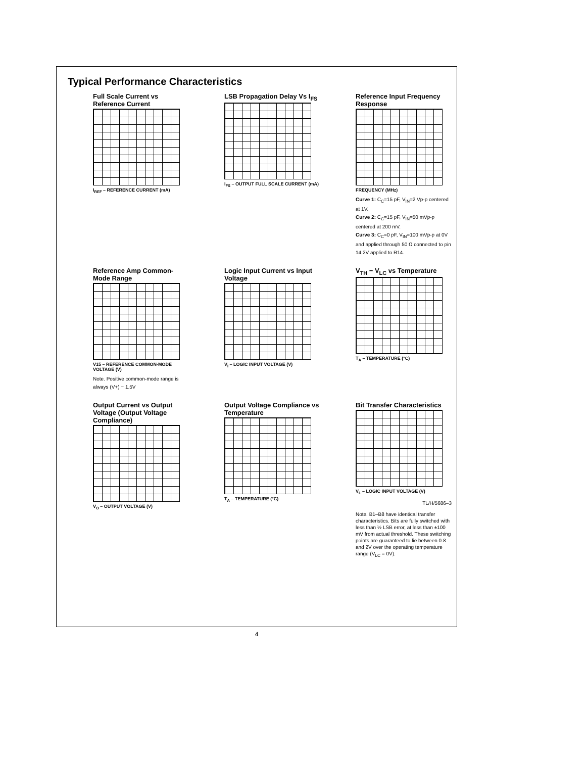Typical Performance Characteristics
Full Scale Current vs Reference Current
I<sub>REF</sub> – REFERENCE CURRENT (mA)
LSB Propagation Delay Vs I<sub>FS</sub>
I<sub>FS</sub> – OUTPUT FULL SCALE CURRENT (mA)
Reference Input Frequency Response
FREQUENCY (MHz)
Curve 1: C<sub>C</sub>=15 pF, V<sub>IN</sub>=2 Vp-p centered at 1V.
Curve 2: C<sub>C</sub>=15 pF, V<sub>IN</sub>=50 mVp-p centered at 200 mV.
Curve 3: C<sub>C</sub>=0 pF, V<sub>IN</sub>=100 mVp-p at 0V and applied through 50 Ω connected to pin 14.2V applied to R14.
Reference Amp Common-Mode Range
V15 – REFERENCE COMMON-MODE VOLTAGE (V)
Note. Positive common-mode range is always (V+) − 1.5V
Logic Input Current vs Input Voltage
V<sub>I</sub> – LOGIC INPUT VOLTAGE (V)
V<sub>TH</sub> − V<sub>LC</sub> vs Temperature
T<sub>A</sub> – TEMPERATURE (°C)
Output Current vs Output Voltage (Output Voltage Compliance)
V<sub>O</sub> – OUTPUT VOLTAGE (V)
Output Voltage Compliance vs Temperature
T<sub>A</sub> – TEMPERATURE (°C)
Bit Transfer Characteristics
V<sub>L</sub> – LOGIC INPUT VOLTAGE (V)
TL/H/5686–3
Note. B1–B8 have identical transfer characteristics. Bits are fully switched with less than ½ LSB error, at less than ±100 mV from actual threshold. These switching points are guaranteed to lie between 0.8 and 2V over the operating temperature range (V<sub>LC</sub> = 0V).
4